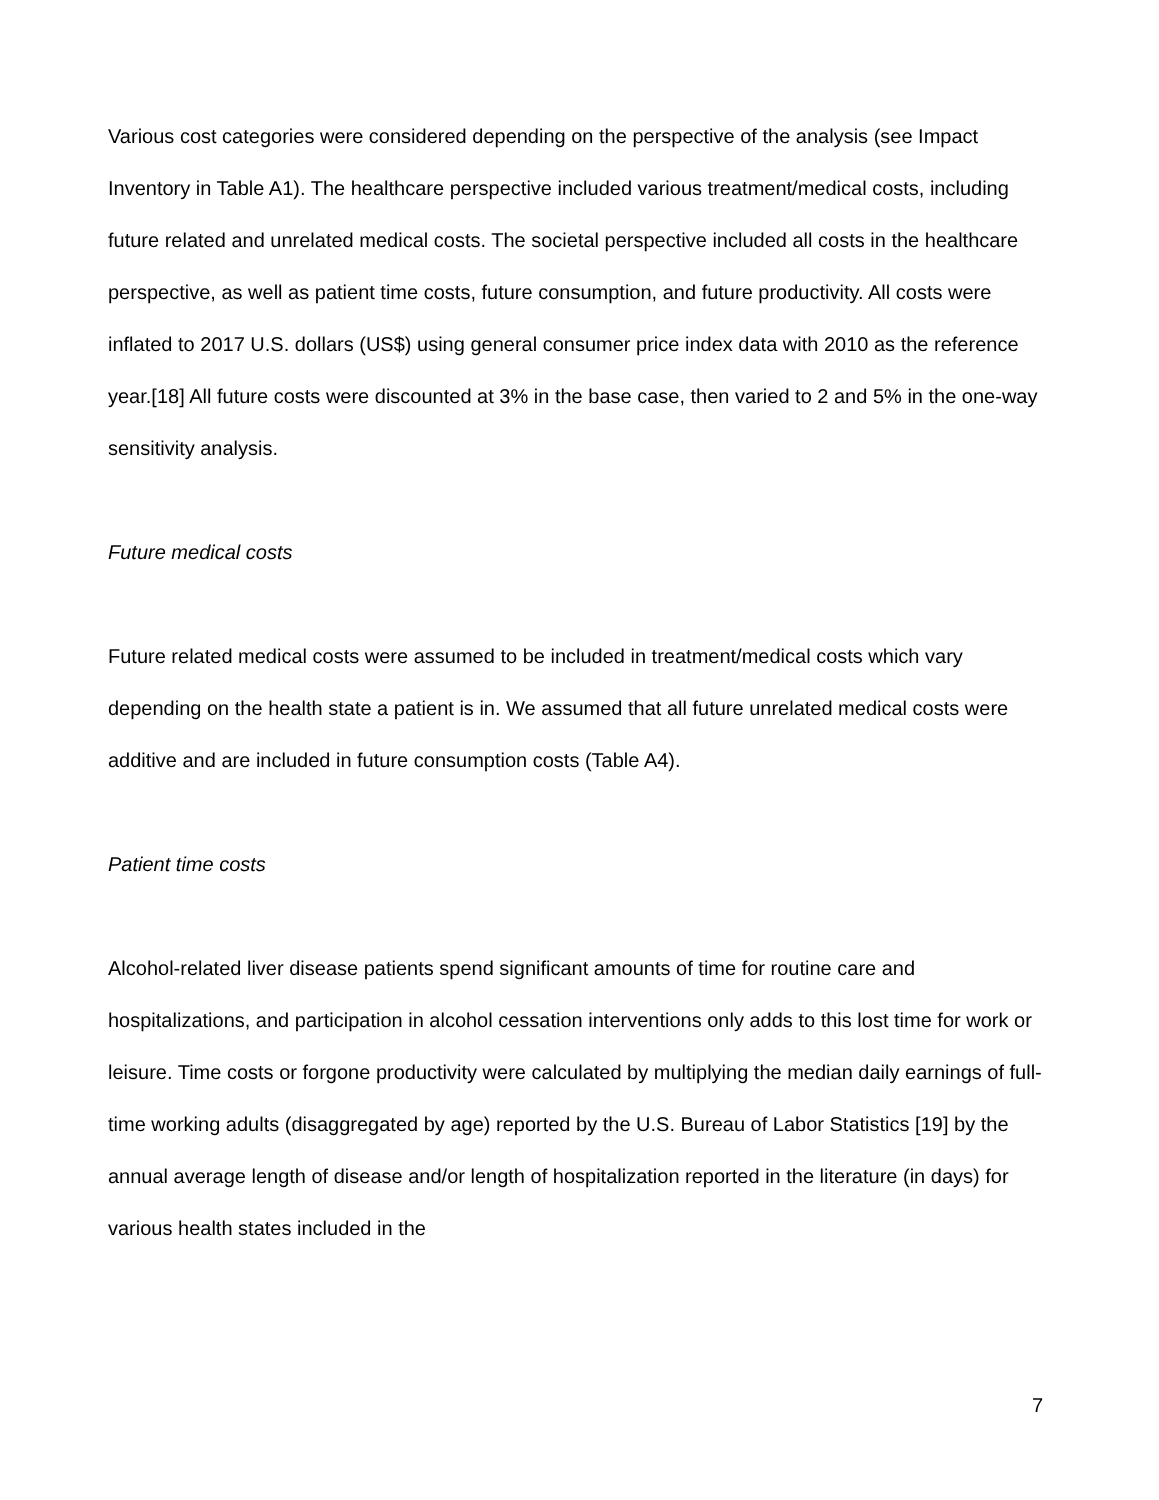Various cost categories were considered depending on the perspective of the analysis (see Impact Inventory in Table A1). The healthcare perspective included various treatment/medical costs, including future related and unrelated medical costs. The societal perspective included all costs in the healthcare perspective, as well as patient time costs, future consumption, and future productivity. All costs were inflated to 2017 U.S. dollars (US$) using general consumer price index data with 2010 as the reference year.[18] All future costs were discounted at 3% in the base case, then varied to 2 and 5% in the one-way sensitivity analysis.
Future medical costs
Future related medical costs were assumed to be included in treatment/medical costs which vary depending on the health state a patient is in. We assumed that all future unrelated medical costs were additive and are included in future consumption costs (Table A4).
Patient time costs
Alcohol-related liver disease patients spend significant amounts of time for routine care and hospitalizations, and participation in alcohol cessation interventions only adds to this lost time for work or leisure. Time costs or forgone productivity were calculated by multiplying the median daily earnings of full-time working adults (disaggregated by age) reported by the U.S. Bureau of Labor Statistics [19] by the annual average length of disease and/or length of hospitalization reported in the literature (in days) for various health states included in the
7